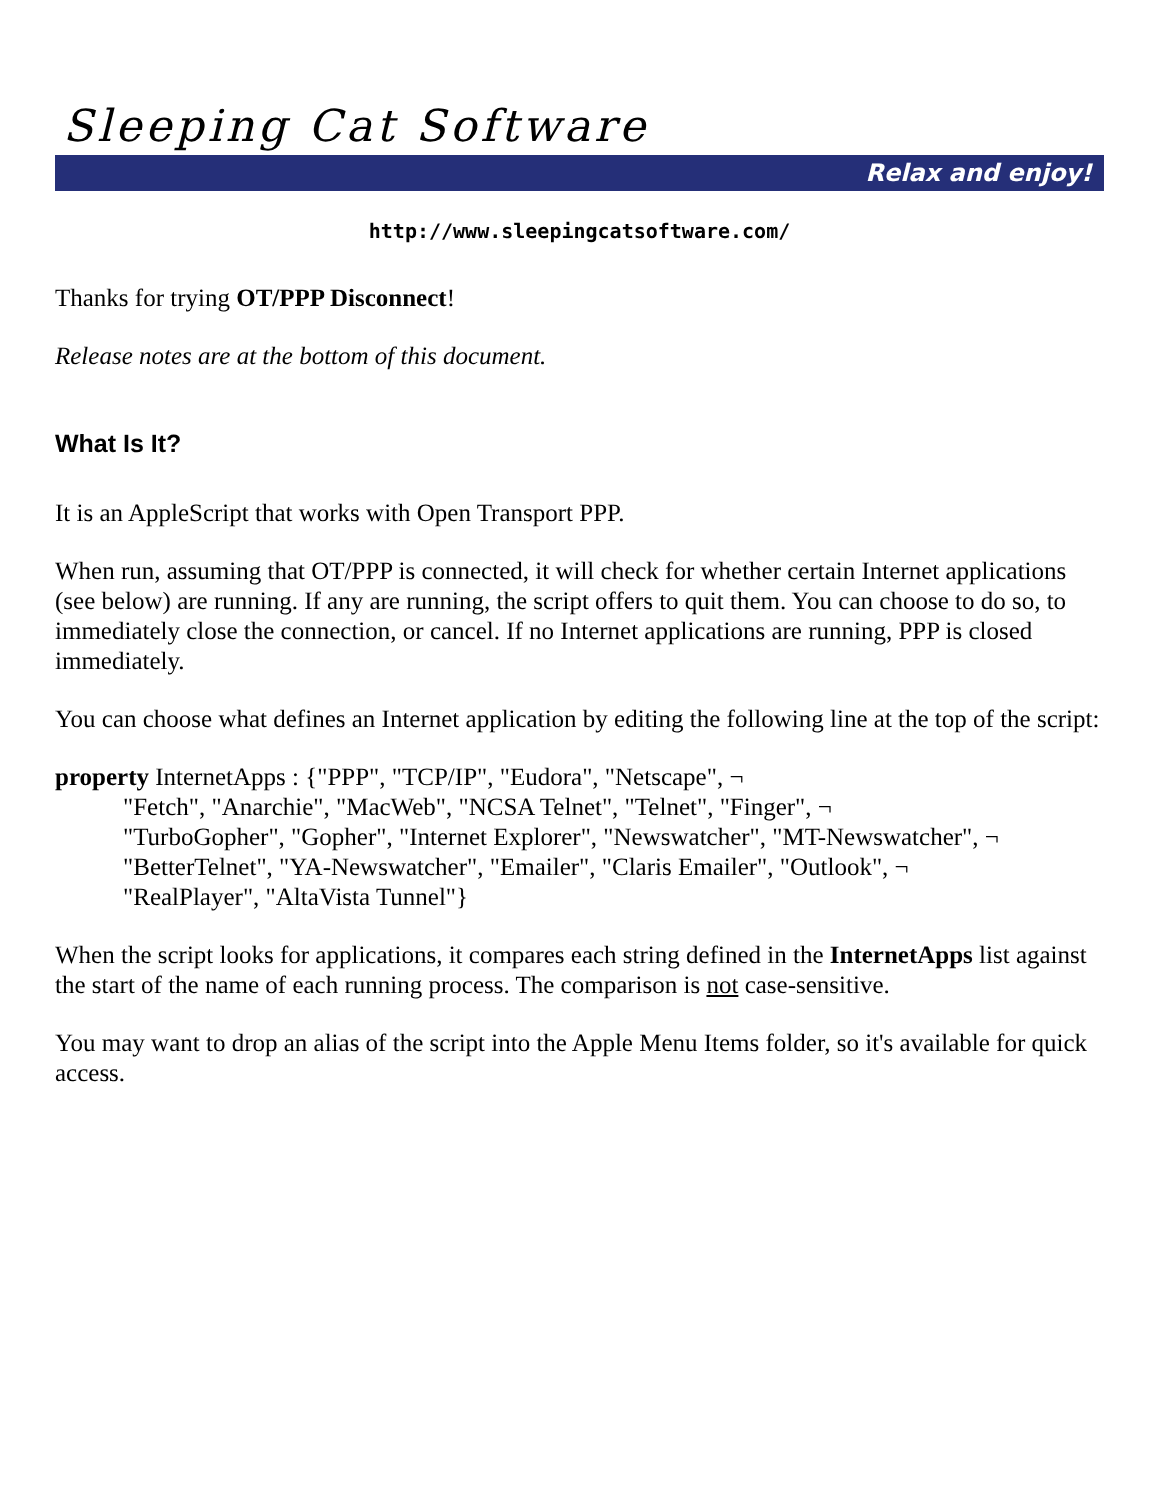Sleeping Cat Software
Relax and enjoy!
http://www.sleepingcatsoftware.com/
Thanks for trying OT/PPP Disconnect!
Release notes are at the bottom of this document.
What Is It?
It is an AppleScript that works with Open Transport PPP.
When run, assuming that OT/PPP is connected, it will check for whether certain Internet applications (see below) are running. If any are running, the script offers to quit them. You can choose to do so, to immediately close the connection, or cancel. If no Internet applications are running, PPP is closed immediately.
You can choose what defines an Internet application by editing the following line at the top of the script:
property InternetApps : {"PPP", "TCP/IP", "Eudora", "Netscape", ¬
"Fetch", "Anarchie", "MacWeb", "NCSA Telnet", "Telnet", "Finger", ¬
"TurboGopher", "Gopher", "Internet Explorer", "Newswatcher", "MT-Newswatcher", ¬
"BetterTelnet", "YA-Newswatcher", "Emailer", "Claris Emailer", "Outlook", ¬
"RealPlayer", "AltaVista Tunnel"}
When the script looks for applications, it compares each string defined in the InternetApps list against the start of the name of each running process. The comparison is not case-sensitive.
You may want to drop an alias of the script into the Apple Menu Items folder, so it's available for quick access.